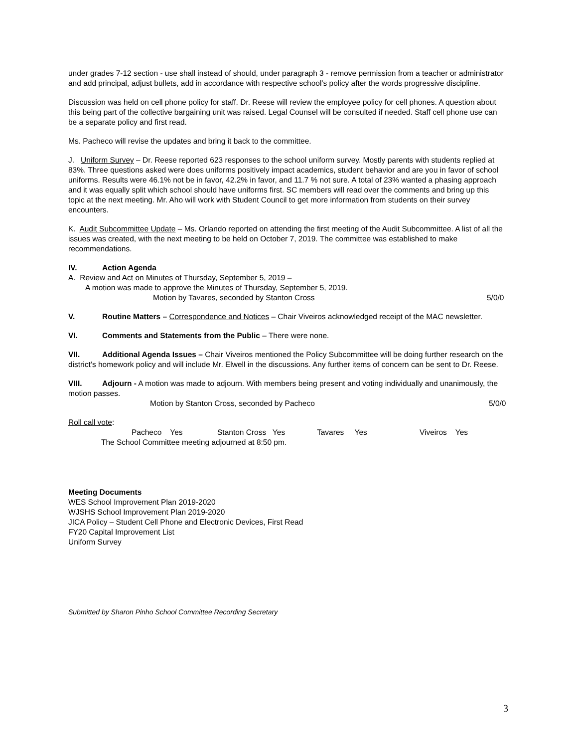under grades 7-12 section - use shall instead of should, under paragraph 3 - remove permission from a teacher or administrator and add principal, adjust bullets, add in accordance with respective school’s policy after the words progressive discipline.
Discussion was held on cell phone policy for staff. Dr. Reese will review the employee policy for cell phones. A question about this being part of the collective bargaining unit was raised. Legal Counsel will be consulted if needed. Staff cell phone use can be a separate policy and first read.
Ms. Pacheco will revise the updates and bring it back to the committee.
J. Uniform Survey – Dr. Reese reported 623 responses to the school uniform survey. Mostly parents with students replied at 83%. Three questions asked were does uniforms positively impact academics, student behavior and are you in favor of school uniforms. Results were 46.1% not be in favor, 42.2% in favor, and 11.7 % not sure. A total of 23% wanted a phasing approach and it was equally split which school should have uniforms first. SC members will read over the comments and bring up this topic at the next meeting. Mr. Aho will work with Student Council to get more information from students on their survey encounters.
K. Audit Subcommittee Update – Ms. Orlando reported on attending the first meeting of the Audit Subcommittee. A list of all the issues was created, with the next meeting to be held on October 7, 2019. The committee was established to make recommendations.
IV. Action Agenda
A. Review and Act on Minutes of Thursday, September 5, 2019 –
A motion was made to approve the Minutes of Thursday, September 5, 2019.
Motion by Tavares, seconded by Stanton Cross 5/0/0
V. Routine Matters – Correspondence and Notices – Chair Viveiros acknowledged receipt of the MAC newsletter.
VI. Comments and Statements from the Public – There were none.
VII. Additional Agenda Issues – Chair Viveiros mentioned the Policy Subcommittee will be doing further research on the district’s homework policy and will include Mr. Elwell in the discussions. Any further items of concern can be sent to Dr. Reese.
VIII. Adjourn - A motion was made to adjourn. With members being present and voting individually and unanimously, the motion passes.
Motion by Stanton Cross, seconded by Pacheco 5/0/0
Roll call vote:
Pacheco Yes Stanton Cross Yes Tavares Yes Viveiros Yes
The School Committee meeting adjourned at 8:50 pm.
Meeting Documents
WES School Improvement Plan 2019-2020
WJSHS School Improvement Plan 2019-2020
JICA Policy – Student Cell Phone and Electronic Devices, First Read
FY20 Capital Improvement List
Uniform Survey
Submitted by Sharon Pinho School Committee Recording Secretary
3